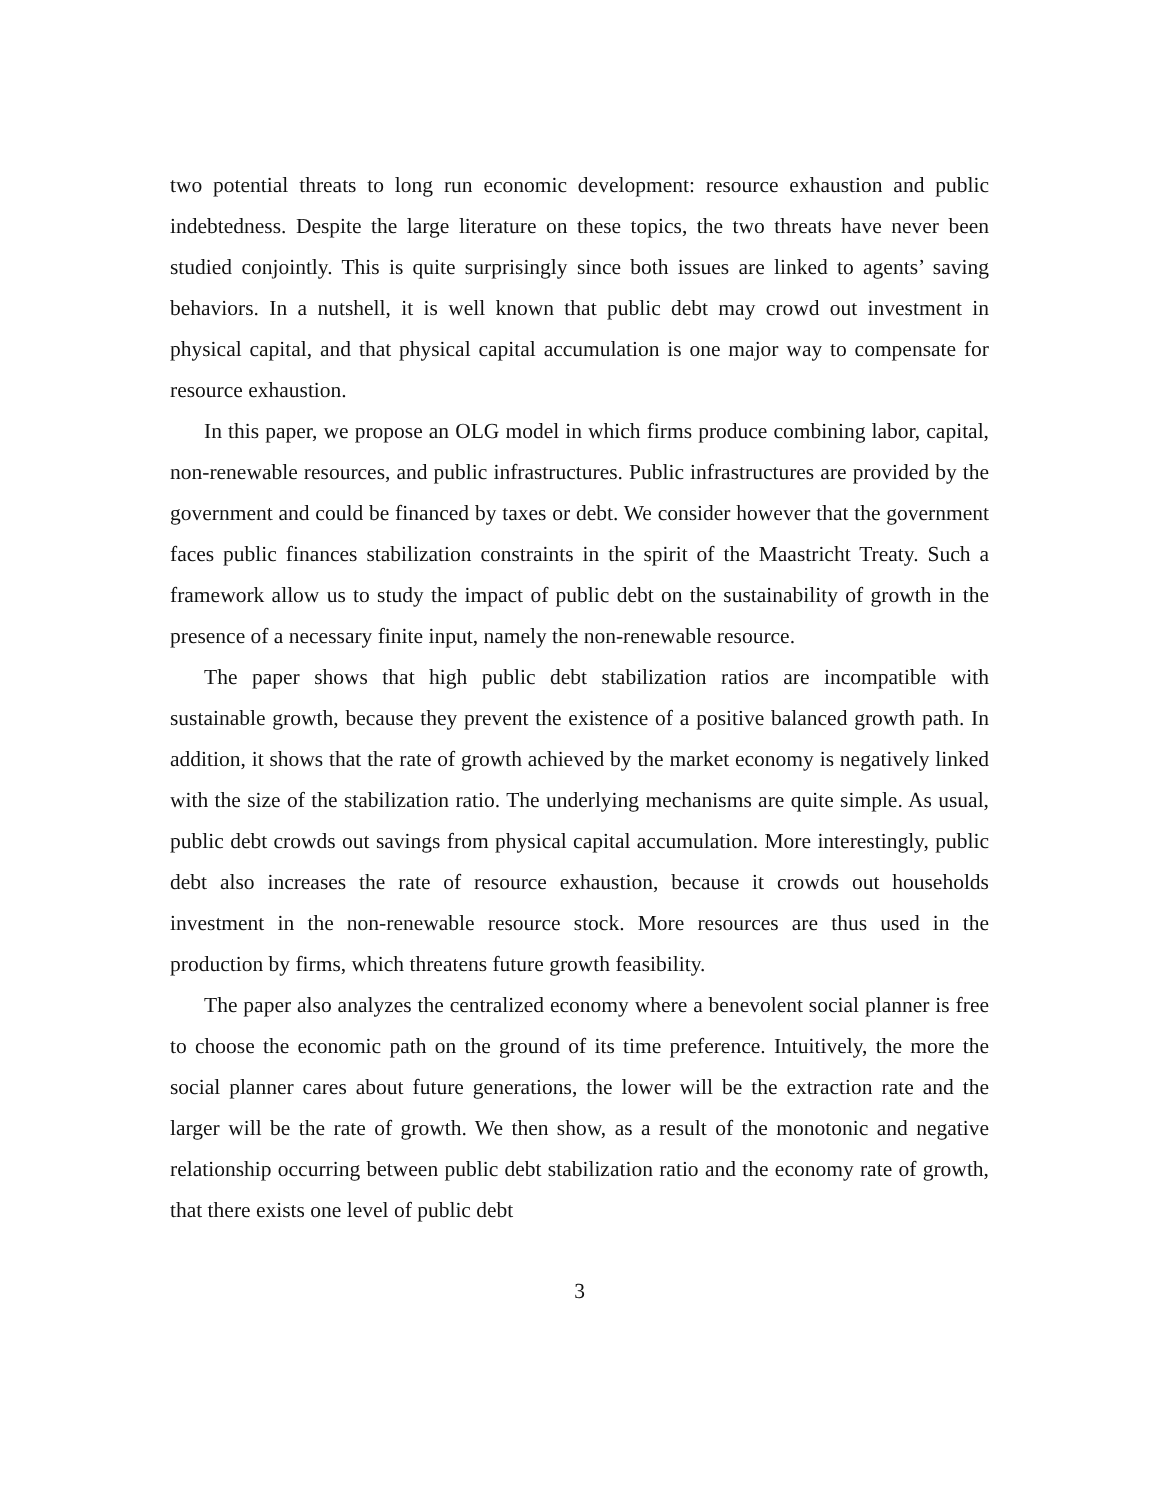two potential threats to long run economic development: resource exhaustion and public indebtedness. Despite the large literature on these topics, the two threats have never been studied conjointly. This is quite surprisingly since both issues are linked to agents’ saving behaviors. In a nutshell, it is well known that public debt may crowd out investment in physical capital, and that physical capital accumulation is one major way to compensate for resource exhaustion.
In this paper, we propose an OLG model in which firms produce combining labor, capital, non-renewable resources, and public infrastructures. Public infrastructures are provided by the government and could be financed by taxes or debt. We consider however that the government faces public finances stabilization constraints in the spirit of the Maastricht Treaty. Such a framework allow us to study the impact of public debt on the sustainability of growth in the presence of a necessary finite input, namely the non-renewable resource.
The paper shows that high public debt stabilization ratios are incompatible with sustainable growth, because they prevent the existence of a positive balanced growth path. In addition, it shows that the rate of growth achieved by the market economy is negatively linked with the size of the stabilization ratio. The underlying mechanisms are quite simple. As usual, public debt crowds out savings from physical capital accumulation. More interestingly, public debt also increases the rate of resource exhaustion, because it crowds out households investment in the non-renewable resource stock. More resources are thus used in the production by firms, which threatens future growth feasibility.
The paper also analyzes the centralized economy where a benevolent social planner is free to choose the economic path on the ground of its time preference. Intuitively, the more the social planner cares about future generations, the lower will be the extraction rate and the larger will be the rate of growth. We then show, as a result of the monotonic and negative relationship occurring between public debt stabilization ratio and the economy rate of growth, that there exists one level of public debt
3